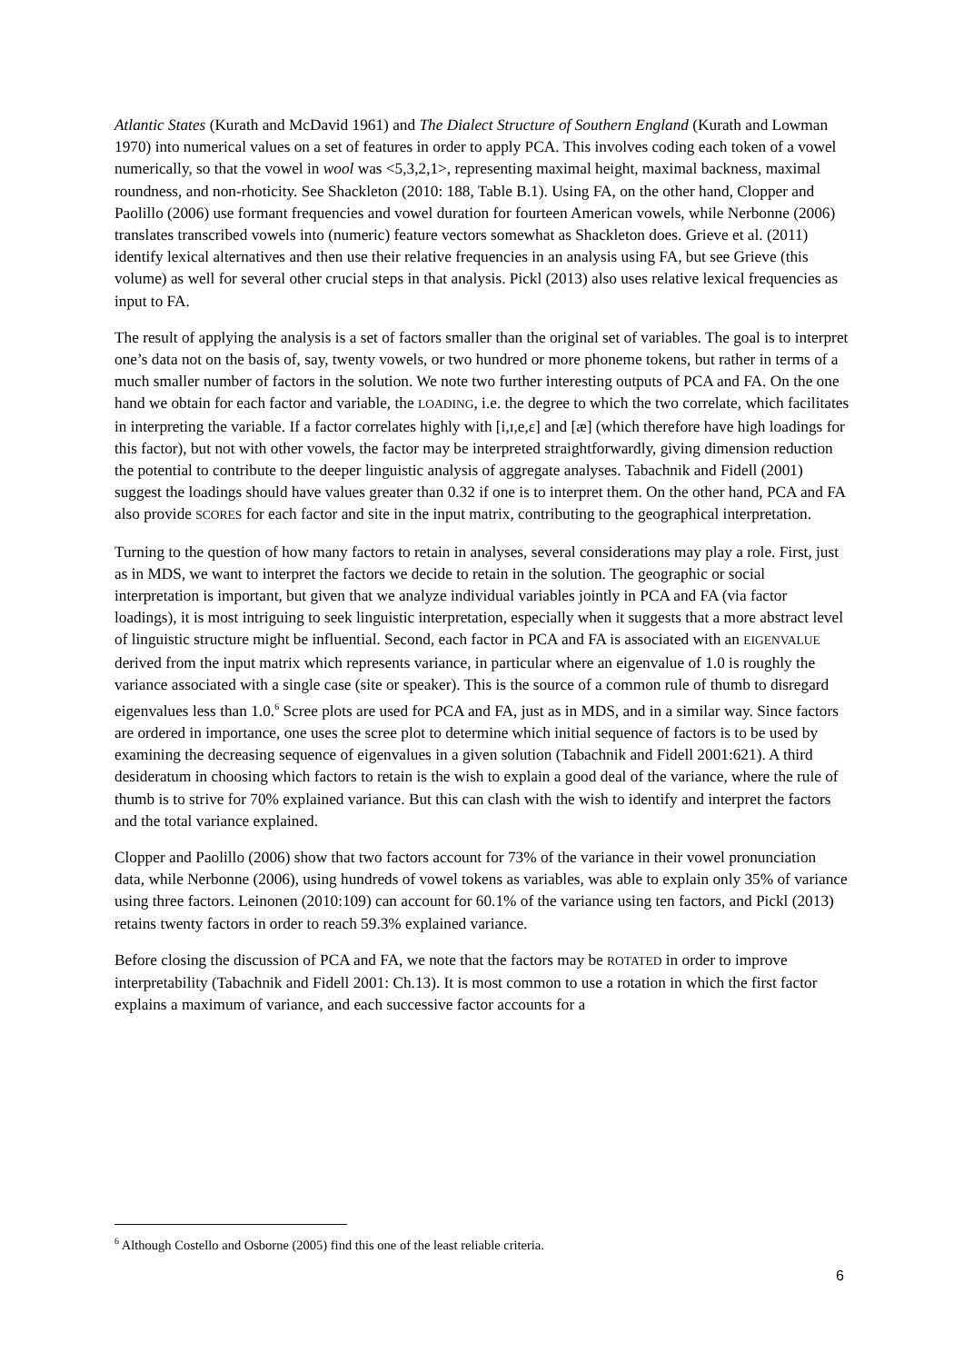Atlantic States (Kurath and McDavid 1961) and The Dialect Structure of Southern England (Kurath and Lowman 1970) into numerical values on a set of features in order to apply PCA. This involves coding each token of a vowel numerically, so that the vowel in wool was <5,3,2,1>, representing maximal height, maximal backness, maximal roundness, and non-rhoticity. See Shackleton (2010: 188, Table B.1). Using FA, on the other hand, Clopper and Paolillo (2006) use formant frequencies and vowel duration for fourteen American vowels, while Nerbonne (2006) translates transcribed vowels into (numeric) feature vectors somewhat as Shackleton does. Grieve et al. (2011) identify lexical alternatives and then use their relative frequencies in an analysis using FA, but see Grieve (this volume) as well for several other crucial steps in that analysis. Pickl (2013) also uses relative lexical frequencies as input to FA.
The result of applying the analysis is a set of factors smaller than the original set of variables. The goal is to interpret one’s data not on the basis of, say, twenty vowels, or two hundred or more phoneme tokens, but rather in terms of a much smaller number of factors in the solution. We note two further interesting outputs of PCA and FA. On the one hand we obtain for each factor and variable, the LOADING, i.e. the degree to which the two correlate, which facilitates in interpreting the variable. If a factor correlates highly with [i,ɪ,e,ɛ] and [æ] (which therefore have high loadings for this factor), but not with other vowels, the factor may be interpreted straightforwardly, giving dimension reduction the potential to contribute to the deeper linguistic analysis of aggregate analyses. Tabachnik and Fidell (2001) suggest the loadings should have values greater than 0.32 if one is to interpret them. On the other hand, PCA and FA also provide SCORES for each factor and site in the input matrix, contributing to the geographical interpretation.
Turning to the question of how many factors to retain in analyses, several considerations may play a role. First, just as in MDS, we want to interpret the factors we decide to retain in the solution. The geographic or social interpretation is important, but given that we analyze individual variables jointly in PCA and FA (via factor loadings), it is most intriguing to seek linguistic interpretation, especially when it suggests that a more abstract level of linguistic structure might be influential. Second, each factor in PCA and FA is associated with an EIGENVALUE derived from the input matrix which represents variance, in particular where an eigenvalue of 1.0 is roughly the variance associated with a single case (site or speaker). This is the source of a common rule of thumb to disregard eigenvalues less than 1.0.<sup>6</sup> Scree plots are used for PCA and FA, just as in MDS, and in a similar way. Since factors are ordered in importance, one uses the scree plot to determine which initial sequence of factors is to be used by examining the decreasing sequence of eigenvalues in a given solution (Tabachnik and Fidell 2001:621). A third desideratum in choosing which factors to retain is the wish to explain a good deal of the variance, where the rule of thumb is to strive for 70% explained variance. But this can clash with the wish to identify and interpret the factors and the total variance explained.
Clopper and Paolillo (2006) show that two factors account for 73% of the variance in their vowel pronunciation data, while Nerbonne (2006), using hundreds of vowel tokens as variables, was able to explain only 35% of variance using three factors. Leinonen (2010:109) can account for 60.1% of the variance using ten factors, and Pickl (2013) retains twenty factors in order to reach 59.3% explained variance.
Before closing the discussion of PCA and FA, we note that the factors may be ROTATED in order to improve interpretability (Tabachnik and Fidell 2001: Ch.13). It is most common to use a rotation in which the first factor explains a maximum of variance, and each successive factor accounts for a
<sup>6</sup> Although Costello and Osborne (2005) find this one of the least reliable criteria.
6